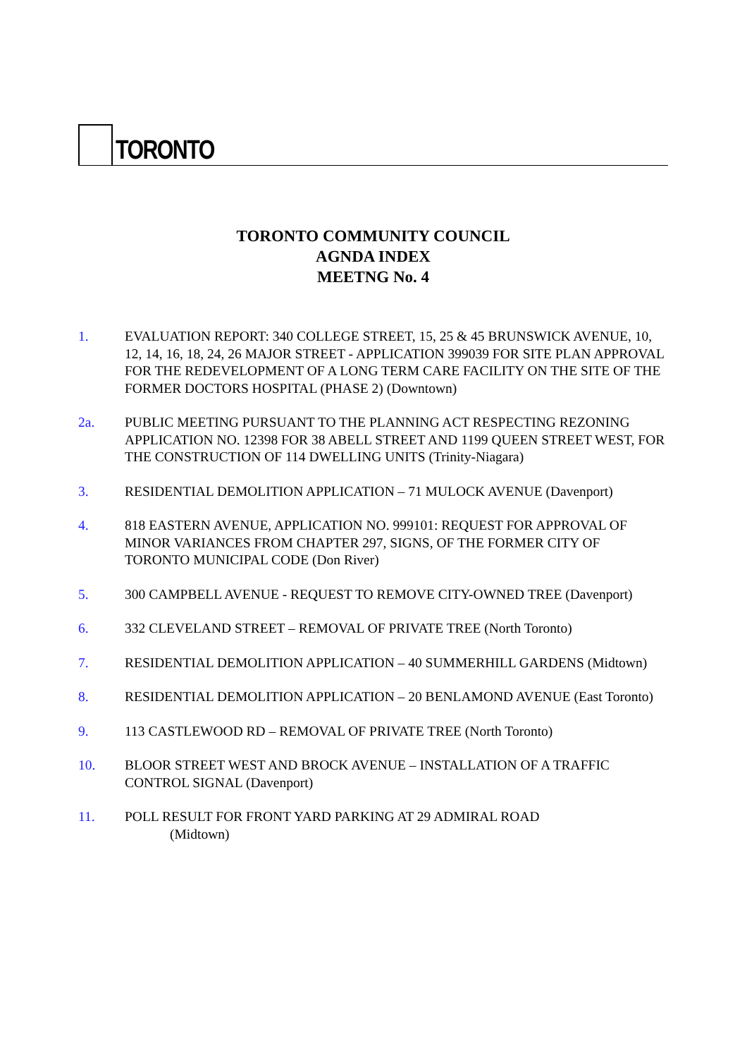TORONTO
TORONTO COMMUNITY COUNCIL
AGNDA INDEX
MEETNG No. 4
1. EVALUATION REPORT: 340 COLLEGE STREET, 15, 25 & 45 BRUNSWICK AVENUE, 10, 12, 14, 16, 18, 24, 26 MAJOR STREET - APPLICATION 399039 FOR SITE PLAN APPROVAL FOR THE REDEVELOPMENT OF A LONG TERM CARE FACILITY ON THE SITE OF THE FORMER DOCTORS HOSPITAL (PHASE 2) (Downtown)
2a. PUBLIC MEETING PURSUANT TO THE PLANNING ACT RESPECTING REZONING APPLICATION NO. 12398 FOR 38 ABELL STREET AND 1199 QUEEN STREET WEST, FOR THE CONSTRUCTION OF 114 DWELLING UNITS (Trinity-Niagara)
3. RESIDENTIAL DEMOLITION APPLICATION – 71 MULOCK AVENUE (Davenport)
4. 818 EASTERN AVENUE, APPLICATION NO. 999101: REQUEST FOR APPROVAL OF MINOR VARIANCES FROM CHAPTER 297, SIGNS, OF THE FORMER CITY OF TORONTO MUNICIPAL CODE (Don River)
5. 300 CAMPBELL AVENUE - REQUEST TO REMOVE CITY-OWNED TREE (Davenport)
6. 332 CLEVELAND STREET – REMOVAL OF PRIVATE TREE (North Toronto)
7. RESIDENTIAL DEMOLITION APPLICATION – 40 SUMMERHILL GARDENS (Midtown)
8. RESIDENTIAL DEMOLITION APPLICATION – 20 BENLAMOND AVENUE (East Toronto)
9. 113 CASTLEWOOD RD – REMOVAL OF PRIVATE TREE (North Toronto)
10. BLOOR STREET WEST AND BROCK AVENUE – INSTALLATION OF A TRAFFIC CONTROL SIGNAL (Davenport)
11. POLL RESULT FOR FRONT YARD PARKING AT 29 ADMIRAL ROAD
(Midtown)